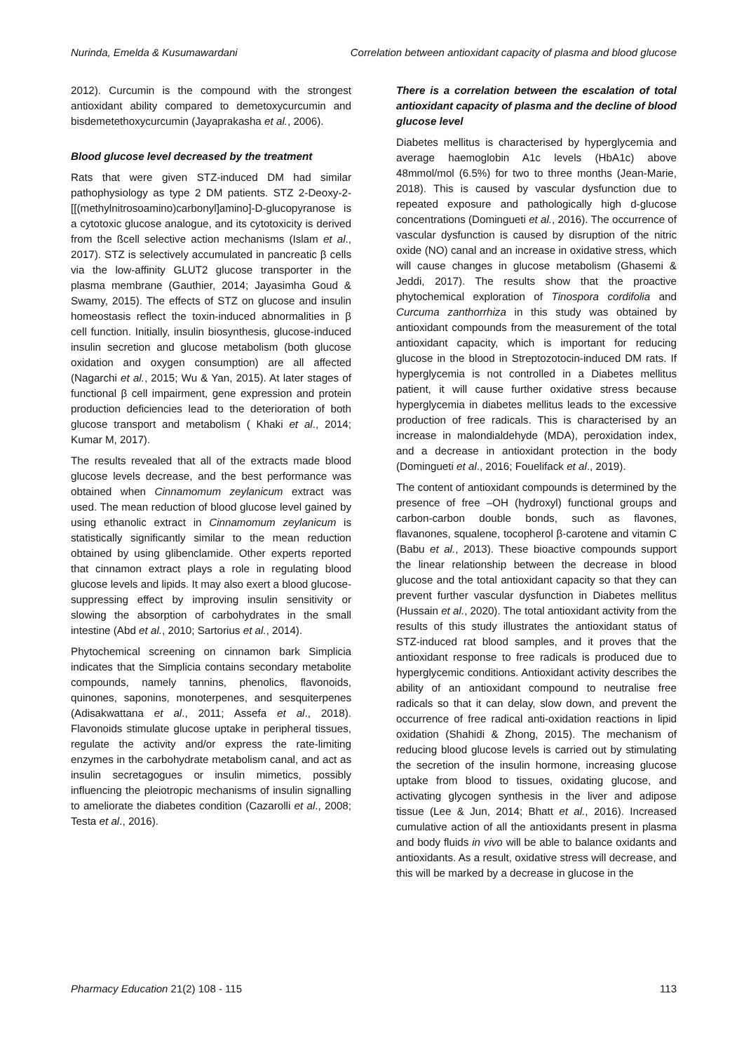Nurinda, Emelda & Kusumawardani Correlation between antioxidant capacity of plasma and blood glucose
2012). Curcumin is the compound with the strongest antioxidant ability compared to demetoxycurcumin and bisdemetethoxycurcumin (Jayaprakasha et al., 2006).
Blood glucose level decreased by the treatment
Rats that were given STZ-induced DM had similar pathophysiology as type 2 DM patients. STZ 2-Deoxy-2-[[(methylnitrosoamino)carbonyl]amino]-D-glucopyranose is a cytotoxic glucose analogue, and its cytotoxicity is derived from the ßcell selective action mechanisms (Islam et al., 2017). STZ is selectively accumulated in pancreatic β cells via the low-affinity GLUT2 glucose transporter in the plasma membrane (Gauthier, 2014; Jayasimha Goud & Swamy, 2015). The effects of STZ on glucose and insulin homeostasis reflect the toxin-induced abnormalities in β cell function. Initially, insulin biosynthesis, glucose-induced insulin secretion and glucose metabolism (both glucose oxidation and oxygen consumption) are all affected (Nagarchi et al., 2015; Wu & Yan, 2015). At later stages of functional β cell impairment, gene expression and protein production deficiencies lead to the deterioration of both glucose transport and metabolism ( Khaki et al., 2014; Kumar M, 2017).
The results revealed that all of the extracts made blood glucose levels decrease, and the best performance was obtained when Cinnamomum zeylanicum extract was used. The mean reduction of blood glucose level gained by using ethanolic extract in Cinnamomum zeylanicum is statistically significantly similar to the mean reduction obtained by using glibenclamide. Other experts reported that cinnamon extract plays a role in regulating blood glucose levels and lipids. It may also exert a blood glucose-suppressing effect by improving insulin sensitivity or slowing the absorption of carbohydrates in the small intestine (Abd et al., 2010; Sartorius et al., 2014).
Phytochemical screening on cinnamon bark Simplicia indicates that the Simplicia contains secondary metabolite compounds, namely tannins, phenolics, flavonoids, quinones, saponins, monoterpenes, and sesquiterpenes (Adisakwattana et al., 2011; Assefa et al., 2018). Flavonoids stimulate glucose uptake in peripheral tissues, regulate the activity and/or express the rate-limiting enzymes in the carbohydrate metabolism canal, and act as insulin secretagogues or insulin mimetics, possibly influencing the pleiotropic mechanisms of insulin signalling to ameliorate the diabetes condition (Cazarolli et al., 2008; Testa et al., 2016).
There is a correlation between the escalation of total antioxidant capacity of plasma and the decline of blood glucose level
Diabetes mellitus is characterised by hyperglycemia and average haemoglobin A1c levels (HbA1c) above 48mmol/mol (6.5%) for two to three months (Jean-Marie, 2018). This is caused by vascular dysfunction due to repeated exposure and pathologically high d-glucose concentrations (Domingueti et al., 2016). The occurrence of vascular dysfunction is caused by disruption of the nitric oxide (NO) canal and an increase in oxidative stress, which will cause changes in glucose metabolism (Ghasemi & Jeddi, 2017). The results show that the proactive phytochemical exploration of Tinospora cordifolia and Curcuma zanthorrhiza in this study was obtained by antioxidant compounds from the measurement of the total antioxidant capacity, which is important for reducing glucose in the blood in Streptozotocin-induced DM rats. If hyperglycemia is not controlled in a Diabetes mellitus patient, it will cause further oxidative stress because hyperglycemia in diabetes mellitus leads to the excessive production of free radicals. This is characterised by an increase in malondialdehyde (MDA), peroxidation index, and a decrease in antioxidant protection in the body (Domingueti et al., 2016; Fouelifack et al., 2019).
The content of antioxidant compounds is determined by the presence of free –OH (hydroxyl) functional groups and carbon-carbon double bonds, such as flavones, flavanones, squalene, tocopherol β-carotene and vitamin C (Babu et al., 2013). These bioactive compounds support the linear relationship between the decrease in blood glucose and the total antioxidant capacity so that they can prevent further vascular dysfunction in Diabetes mellitus (Hussain et al., 2020). The total antioxidant activity from the results of this study illustrates the antioxidant status of STZ-induced rat blood samples, and it proves that the antioxidant response to free radicals is produced due to hyperglycemic conditions. Antioxidant activity describes the ability of an antioxidant compound to neutralise free radicals so that it can delay, slow down, and prevent the occurrence of free radical anti-oxidation reactions in lipid oxidation (Shahidi & Zhong, 2015). The mechanism of reducing blood glucose levels is carried out by stimulating the secretion of the insulin hormone, increasing glucose uptake from blood to tissues, oxidating glucose, and activating glycogen synthesis in the liver and adipose tissue (Lee & Jun, 2014; Bhatt et al., 2016). Increased cumulative action of all the antioxidants present in plasma and body fluids in vivo will be able to balance oxidants and antioxidants. As a result, oxidative stress will decrease, and this will be marked by a decrease in glucose in the
Pharmacy Education 21(2) 108 - 115 113